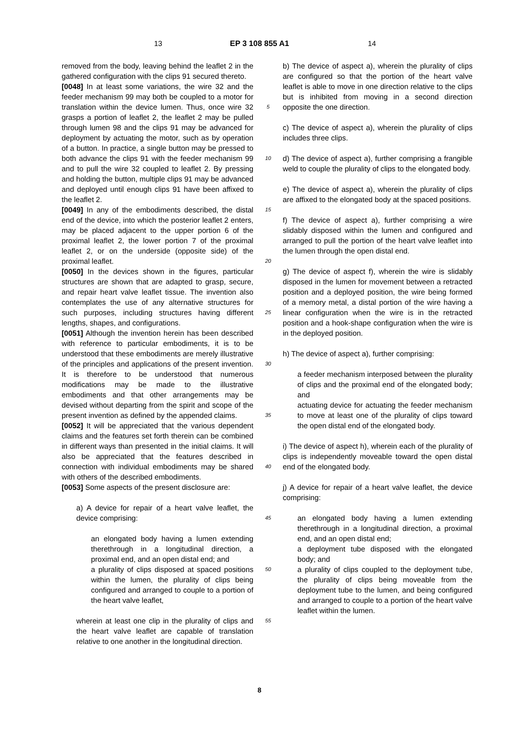13 EP 3 108 855 A1 14
removed from the body, leaving behind the leaflet 2 in the gathered configuration with the clips 91 secured thereto.
[0048] In at least some variations, the wire 32 and the feeder mechanism 99 may both be coupled to a motor for translation within the device lumen. Thus, once wire 32 grasps a portion of leaflet 2, the leaflet 2 may be pulled through lumen 98 and the clips 91 may be advanced for deployment by actuating the motor, such as by operation of a button. In practice, a single button may be pressed to both advance the clips 91 with the feeder mechanism 99 and to pull the wire 32 coupled to leaflet 2. By pressing and holding the button, multiple clips 91 may be advanced and deployed until enough clips 91 have been affixed to the leaflet 2.
[0049] In any of the embodiments described, the distal end of the device, into which the posterior leaflet 2 enters, may be placed adjacent to the upper portion 6 of the proximal leaflet 2, the lower portion 7 of the proximal leaflet 2, or on the underside (opposite side) of the proximal leaflet.
[0050] In the devices shown in the figures, particular structures are shown that are adapted to grasp, secure, and repair heart valve leaflet tissue. The invention also contemplates the use of any alternative structures for such purposes, including structures having different lengths, shapes, and configurations.
[0051] Although the invention herein has been described with reference to particular embodiments, it is to be understood that these embodiments are merely illustrative of the principles and applications of the present invention. It is therefore to be understood that numerous modifications may be made to the illustrative embodiments and that other arrangements may be devised without departing from the spirit and scope of the present invention as defined by the appended claims.
[0052] It will be appreciated that the various dependent claims and the features set forth therein can be combined in different ways than presented in the initial claims. It will also be appreciated that the features described in connection with individual embodiments may be shared with others of the described embodiments.
[0053] Some aspects of the present disclosure are:
a) A device for repair of a heart valve leaflet, the device comprising:
an elongated body having a lumen extending therethrough in a longitudinal direction, a proximal end, and an open distal end; and
a plurality of clips disposed at spaced positions within the lumen, the plurality of clips being configured and arranged to couple to a portion of the heart valve leaflet,
wherein at least one clip in the plurality of clips and the heart valve leaflet are capable of translation relative to one another in the longitudinal direction.
5
10
15
20
25
30
35
40
45
50
55
b) The device of aspect a), wherein the plurality of clips are configured so that the portion of the heart valve leaflet is able to move in one direction relative to the clips but is inhibited from moving in a second direction opposite the one direction.
c) The device of aspect a), wherein the plurality of clips includes three clips.
d) The device of aspect a), further comprising a frangible weld to couple the plurality of clips to the elongated body.
e) The device of aspect a), wherein the plurality of clips are affixed to the elongated body at the spaced positions.
f) The device of aspect a), further comprising a wire slidably disposed within the lumen and configured and arranged to pull the portion of the heart valve leaflet into the lumen through the open distal end.
g) The device of aspect f), wherein the wire is slidably disposed in the lumen for movement between a retracted position and a deployed position, the wire being formed of a memory metal, a distal portion of the wire having a linear configuration when the wire is in the retracted position and a hook-shape configuration when the wire is in the deployed position.
h) The device of aspect a), further comprising:
a feeder mechanism interposed between the plurality of clips and the proximal end of the elongated body; and
actuating device for actuating the feeder mechanism to move at least one of the plurality of clips toward the open distal end of the elongated body.
i) The device of aspect h), wherein each of the plurality of clips is independently moveable toward the open distal end of the elongated body.
j) A device for repair of a heart valve leaflet, the device comprising:
an elongated body having a lumen extending therethrough in a longitudinal direction, a proximal end, and an open distal end;
a deployment tube disposed with the elongated body; and
a plurality of clips coupled to the deployment tube, the plurality of clips being moveable from the deployment tube to the lumen, and being configured and arranged to couple to a portion of the heart valve leaflet within the lumen.
8